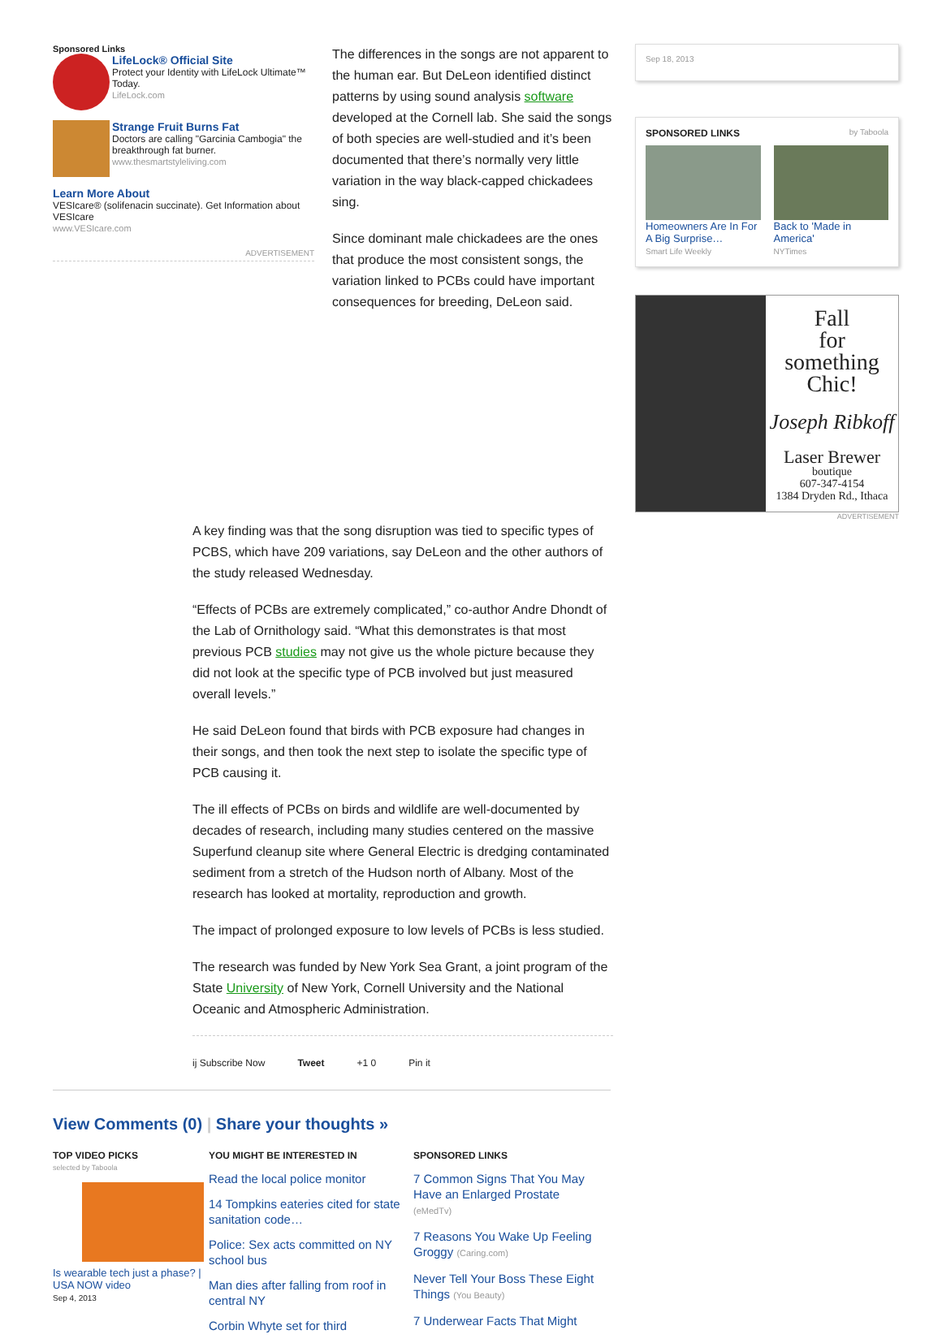Sponsored Links
LifeLock® Official Site
Protect your Identity with LifeLock Ultimate™ Today.
LifeLock.com
Strange Fruit Burns Fat
Doctors are calling "Garcinia Cambogia" the breakthrough fat burner.
www.thesmartstyleliving.com
Learn More About
VESIcare® (solifenacin succinate). Get Information about VESIcare
www.VESIcare.com
ADVERTISEMENT
The differences in the songs are not apparent to the human ear. But DeLeon identified distinct patterns by using sound analysis software developed at the Cornell lab. She said the songs of both species are well-studied and it’s been documented that there’s normally very little variation in the way black-capped chickadees sing.
Since dominant male chickadees are the ones that produce the most consistent songs, the variation linked to PCBs could have important consequences for breeding, DeLeon said.
Sep 18, 2013
SPONSORED LINKS by Taboola
Homeowners Are In For A Big Surprise…
Smart Life Weekly
Back to 'Made in America'
NYTimes
Fall
for
something
Chic!
Joseph Ribkoff
Laser Brewer
boutique
607-347-4154
1384 Dryden Rd., Ithaca
ADVERTISEMENT
A key finding was that the song disruption was tied to specific types of PCBS, which have 209 variations, say DeLeon and the other authors of the study released Wednesday.
“Effects of PCBs are extremely complicated,” co-author Andre Dhondt of the Lab of Ornithology said. “What this demonstrates is that most previous PCB studies may not give us the whole picture because they did not look at the specific type of PCB involved but just measured overall levels.”
He said DeLeon found that birds with PCB exposure had changes in their songs, and then took the next step to isolate the specific type of PCB causing it.
The ill effects of PCBs on birds and wildlife are well-documented by decades of research, including many studies centered on the massive Superfund cleanup site where General Electric is dredging contaminated sediment from a stretch of the Hudson north of Albany. Most of the research has looked at mortality, reproduction and growth.
The impact of prolonged exposure to low levels of PCBs is less studied.
The research was funded by New York Sea Grant, a joint program of the State University of New York, Cornell University and the National Oceanic and Atmospheric Administration.
ij Subscribe Now Tweet +1 0 Pin it
View Comments (0) | Share your thoughts »
TOP VIDEO PICKS
selected by Taboola
Is wearable tech just a phase? | USA NOW video
Sep 4, 2013
YOU MIGHT BE INTERESTED IN
Read the local police monitor
14 Tompkins eateries cited for state sanitation code…
Police: Sex acts committed on NY school bus
Man dies after falling from roof in central NY
Corbin Whyte set for third
SPONSORED LINKS
7 Common Signs That You May Have an Enlarged Prostate
(eMedTv)
7 Reasons You Wake Up Feeling Groggy (Caring.com)
Never Tell Your Boss These Eight Things (You Beauty)
7 Underwear Facts That Might